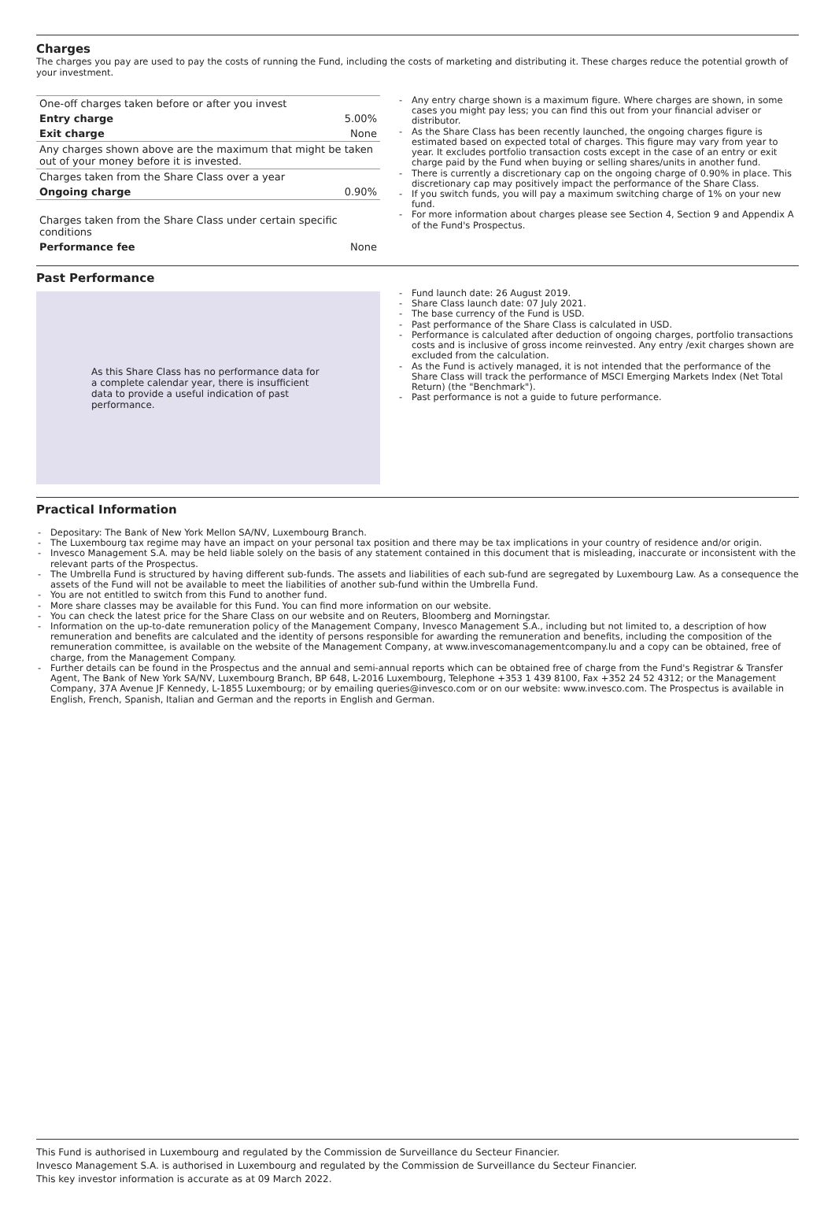Charges
The charges you pay are used to pay the costs of running the Fund, including the costs of marketing and distributing it. These charges reduce the potential growth of your investment.
| One-off charges taken before or after you invest | |
| Entry charge | 5.00% |
| Exit charge | None |
| Any charges shown above are the maximum that might be taken out of your money before it is invested. | |
| Charges taken from the Share Class over a year | |
| Ongoing charge | 0.90% |
| Charges taken from the Share Class under certain specific conditions | |
| Performance fee | None |
- Any entry charge shown is a maximum figure. Where charges are shown, in some cases you might pay less; you can find this out from your financial adviser or distributor.
- As the Share Class has been recently launched, the ongoing charges figure is estimated based on expected total of charges. This figure may vary from year to year. It excludes portfolio transaction costs except in the case of an entry or exit charge paid by the Fund when buying or selling shares/units in another fund.
- There is currently a discretionary cap on the ongoing charge of 0.90% in place. This discretionary cap may positively impact the performance of the Share Class.
- If you switch funds, you will pay a maximum switching charge of 1% on your new fund.
- For more information about charges please see Section 4, Section 9 and Appendix A of the Fund's Prospectus.
Past Performance
As this Share Class has no performance data for a complete calendar year, there is insufficient data to provide a useful indication of past performance.
- Fund launch date: 26 August 2019.
- Share Class launch date: 07 July 2021.
- The base currency of the Fund is USD.
- Past performance of the Share Class is calculated in USD.
- Performance is calculated after deduction of ongoing charges, portfolio transactions costs and is inclusive of gross income reinvested. Any entry /exit charges shown are excluded from the calculation.
- As the Fund is actively managed, it is not intended that the performance of the Share Class will track the performance of MSCI Emerging Markets Index (Net Total Return) (the "Benchmark").
- Past performance is not a guide to future performance.
Practical Information
- Depositary: The Bank of New York Mellon SA/NV, Luxembourg Branch.
- The Luxembourg tax regime may have an impact on your personal tax position and there may be tax implications in your country of residence and/or origin.
- Invesco Management S.A. may be held liable solely on the basis of any statement contained in this document that is misleading, inaccurate or inconsistent with the relevant parts of the Prospectus.
- The Umbrella Fund is structured by having different sub-funds. The assets and liabilities of each sub-fund are segregated by Luxembourg Law. As a consequence the assets of the Fund will not be available to meet the liabilities of another sub-fund within the Umbrella Fund.
- You are not entitled to switch from this Fund to another fund.
- More share classes may be available for this Fund. You can find more information on our website.
- You can check the latest price for the Share Class on our website and on Reuters, Bloomberg and Morningstar.
- Information on the up-to-date remuneration policy of the Management Company, Invesco Management S.A., including but not limited to, a description of how remuneration and benefits are calculated and the identity of persons responsible for awarding the remuneration and benefits, including the composition of the remuneration committee, is available on the website of the Management Company, at www.invescomanagementcompany.lu and a copy can be obtained, free of charge, from the Management Company.
- Further details can be found in the Prospectus and the annual and semi-annual reports which can be obtained free of charge from the Fund's Registrar & Transfer Agent, The Bank of New York SA/NV, Luxembourg Branch, BP 648, L-2016 Luxembourg, Telephone +353 1 439 8100, Fax +352 24 52 4312; or the Management Company, 37A Avenue JF Kennedy, L-1855 Luxembourg; or by emailing queries@invesco.com or on our website: www.invesco.com. The Prospectus is available in English, French, Spanish, Italian and German and the reports in English and German.
This Fund is authorised in Luxembourg and regulated by the Commission de Surveillance du Secteur Financier.
Invesco Management S.A. is authorised in Luxembourg and regulated by the Commission de Surveillance du Secteur Financier.
This key investor information is accurate as at 09 March 2022.